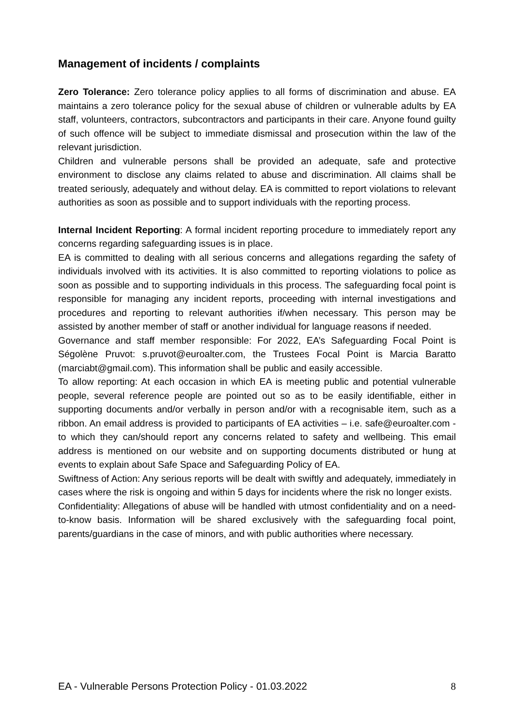Management of incidents / complaints
Zero Tolerance: Zero tolerance policy applies to all forms of discrimination and abuse. EA maintains a zero tolerance policy for the sexual abuse of children or vulnerable adults by EA staff, volunteers, contractors, subcontractors and participants in their care. Anyone found guilty of such offence will be subject to immediate dismissal and prosecution within the law of the relevant jurisdiction.
Children and vulnerable persons shall be provided an adequate, safe and protective environment to disclose any claims related to abuse and discrimination. All claims shall be treated seriously, adequately and without delay. EA is committed to report violations to relevant authorities as soon as possible and to support individuals with the reporting process.
Internal Incident Reporting: A formal incident reporting procedure to immediately report any concerns regarding safeguarding issues is in place.
EA is committed to dealing with all serious concerns and allegations regarding the safety of individuals involved with its activities. It is also committed to reporting violations to police as soon as possible and to supporting individuals in this process. The safeguarding focal point is responsible for managing any incident reports, proceeding with internal investigations and procedures and reporting to relevant authorities if/when necessary. This person may be assisted by another member of staff or another individual for language reasons if needed.
Governance and staff member responsible: For 2022, EA’s Safeguarding Focal Point is Ségolène Pruvot: s.pruvot@euroalter.com, the Trustees Focal Point is Marcia Baratto (marciabt@gmail.com). This information shall be public and easily accessible.
To allow reporting: At each occasion in which EA is meeting public and potential vulnerable people, several reference people are pointed out so as to be easily identifiable, either in supporting documents and/or verbally in person and/or with a recognisable item, such as a ribbon. An email address is provided to participants of EA activities – i.e. safe@euroalter.com - to which they can/should report any concerns related to safety and wellbeing. This email address is mentioned on our website and on supporting documents distributed or hung at events to explain about Safe Space and Safeguarding Policy of EA.
Swiftness of Action: Any serious reports will be dealt with swiftly and adequately, immediately in cases where the risk is ongoing and within 5 days for incidents where the risk no longer exists.
Confidentiality: Allegations of abuse will be handled with utmost confidentiality and on a need-to-know basis. Information will be shared exclusively with the safeguarding focal point, parents/guardians in the case of minors, and with public authorities where necessary.
EA - Vulnerable Persons Protection Policy - 01.03.2022 8